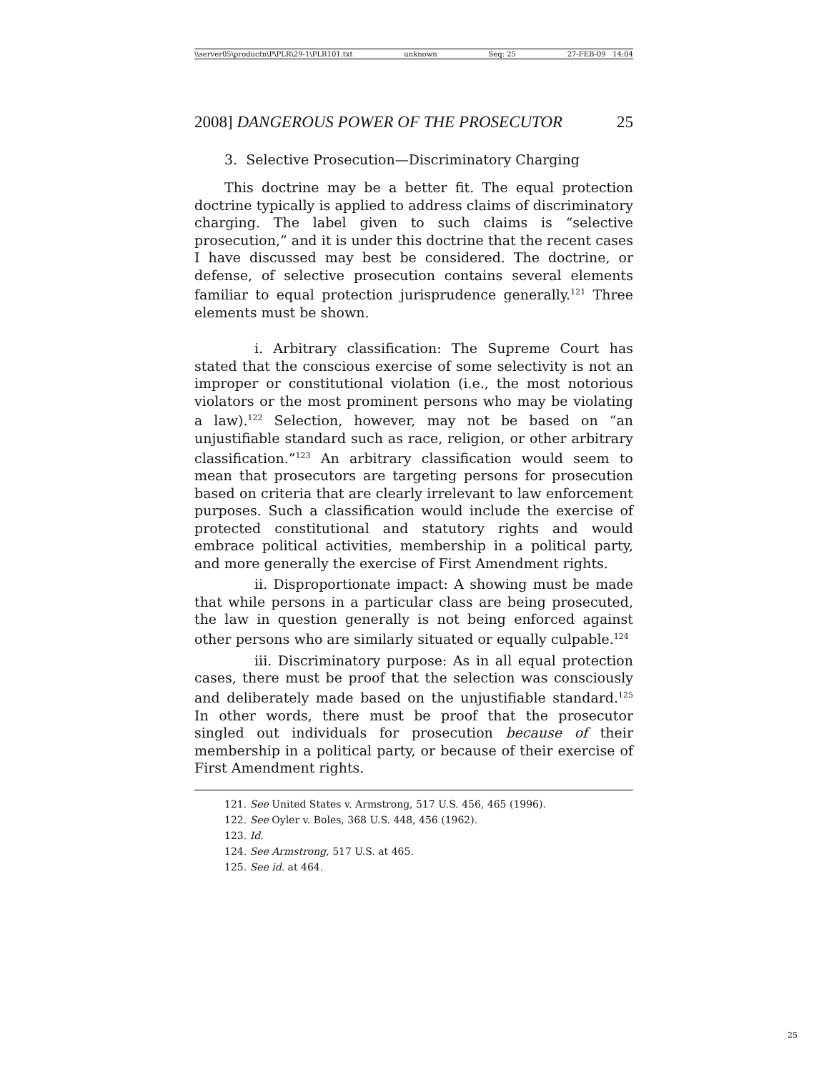\\server05\productn\P\PLR\29-1\PLR101.txt unknown Seq: 25 27-FEB-09 14:04
2008] DANGEROUS POWER OF THE PROSECUTOR 25
3. Selective Prosecution—Discriminatory Charging
This doctrine may be a better fit. The equal protection doctrine typically is applied to address claims of discriminatory charging. The label given to such claims is “selective prosecution,” and it is under this doctrine that the recent cases I have discussed may best be considered. The doctrine, or defense, of selective prosecution contains several elements familiar to equal protection jurisprudence generally.<sup>121</sup> Three elements must be shown.
i. Arbitrary classification: The Supreme Court has stated that the conscious exercise of some selectivity is not an improper or constitutional violation (i.e., the most notorious violators or the most prominent persons who may be violating a law).<sup>122</sup> Selection, however, may not be based on “an unjustifiable standard such as race, religion, or other arbitrary classification.”<sup>123</sup> An arbitrary classification would seem to mean that prosecutors are targeting persons for prosecution based on criteria that are clearly irrelevant to law enforcement purposes. Such a classification would include the exercise of protected constitutional and statutory rights and would embrace political activities, membership in a political party, and more generally the exercise of First Amendment rights.
ii. Disproportionate impact: A showing must be made that while persons in a particular class are being prosecuted, the law in question generally is not being enforced against other persons who are similarly situated or equally culpable.<sup>124</sup>
iii. Discriminatory purpose: As in all equal protection cases, there must be proof that the selection was consciously and deliberately made based on the unjustifiable standard.<sup>125</sup> In other words, there must be proof that the prosecutor singled out individuals for prosecution because of their membership in a political party, or because of their exercise of First Amendment rights.
121. See United States v. Armstrong, 517 U.S. 456, 465 (1996).
122. See Oyler v. Boles, 368 U.S. 448, 456 (1962).
123. Id.
124. See Armstrong, 517 U.S. at 465.
125. See id. at 464.
25